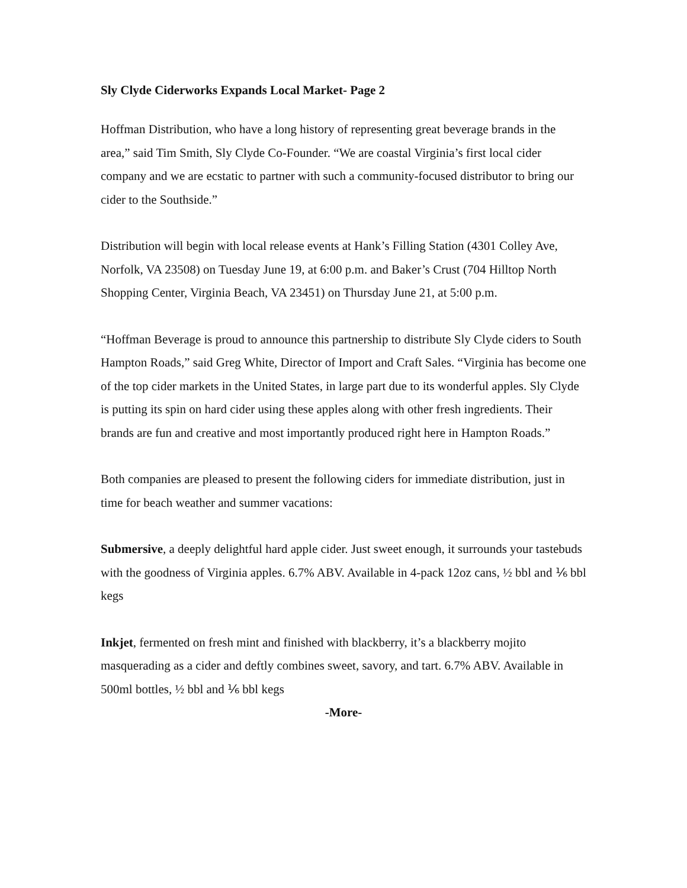Sly Clyde Ciderworks Expands Local Market- Page 2
Hoffman Distribution, who have a long history of representing great beverage brands in the area,” said Tim Smith, Sly Clyde Co-Founder. “We are coastal Virginia’s first local cider company and we are ecstatic to partner with such a community-focused distributor to bring our cider to the Southside.”
Distribution will begin with local release events at Hank’s Filling Station (4301 Colley Ave, Norfolk, VA 23508) on Tuesday June 19, at 6:00 p.m. and Baker’s Crust (704 Hilltop North Shopping Center, Virginia Beach, VA 23451) on Thursday June 21, at 5:00 p.m.
“Hoffman Beverage is proud to announce this partnership to distribute Sly Clyde ciders to South Hampton Roads,” said Greg White, Director of Import and Craft Sales. “Virginia has become one of the top cider markets in the United States, in large part due to its wonderful apples. Sly Clyde is putting its spin on hard cider using these apples along with other fresh ingredients. Their brands are fun and creative and most importantly produced right here in Hampton Roads.”
Both companies are pleased to present the following ciders for immediate distribution, just in time for beach weather and summer vacations:
Submersive, a deeply delightful hard apple cider. Just sweet enough, it surrounds your tastebuds with the goodness of Virginia apples. 6.7% ABV. Available in 4-pack 12oz cans, ½ bbl and ⅙ bbl kegs
Inkjet, fermented on fresh mint and finished with blackberry, it’s a blackberry mojito masquerading as a cider and deftly combines sweet, savory, and tart. 6.7% ABV. Available in 500ml bottles, ½ bbl and ⅙ bbl kegs
-More-